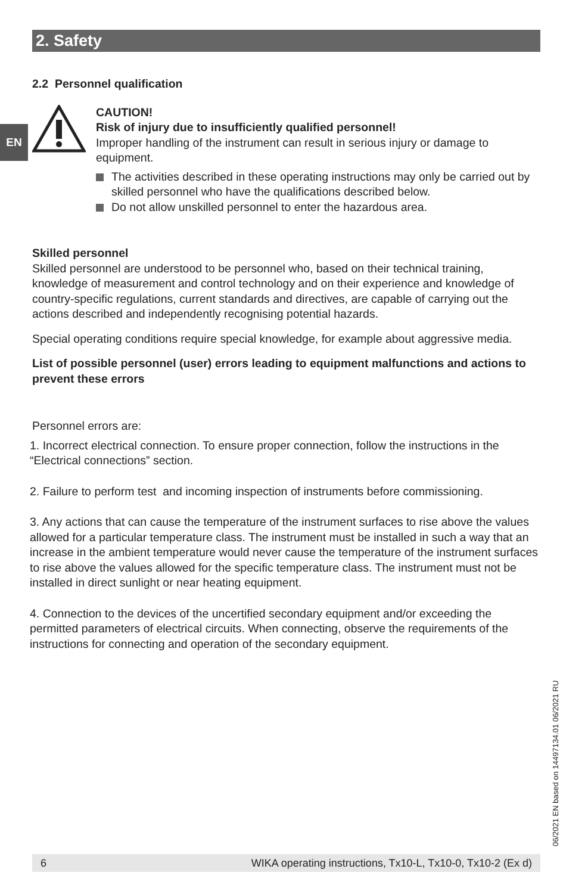2. Safety
EN
2.2 Personnel qualification
CAUTION!
Risk of injury due to insufficiently qualified personnel!
Improper handling of the instrument can result in serious injury or damage to equipment.
The activities described in these operating instructions may only be carried out by skilled personnel who have the qualifications described below.
Do not allow unskilled personnel to enter the hazardous area.
Skilled personnel
Skilled personnel are understood to be personnel who, based on their technical training, knowledge of measurement and control technology and on their experience and knowledge of country-specific regulations, current standards and directives, are capable of carrying out the actions described and independently recognising potential hazards.
Special operating conditions require special knowledge, for example about aggressive media.
List of possible personnel (user) errors leading to equipment malfunctions and actions to prevent these errors
Personnel errors are:
1. Incorrect electrical connection. To ensure proper connection, follow the instructions in the “Electrical connections” section.
2. Failure to perform test and incoming inspection of instruments before commissioning.
3. Any actions that can cause the temperature of the instrument surfaces to rise above the values allowed for a particular temperature class. The instrument must be installed in such a way that an increase in the ambient temperature would never cause the temperature of the instrument surfaces to rise above the values allowed for the specific temperature class. The instrument must not be installed in direct sunlight or near heating equipment.
4. Connection to the devices of the uncertified secondary equipment and/or exceeding the permitted parameters of electrical circuits. When connecting, observe the requirements of the instructions for connecting and operation of the secondary equipment.
06/2021 EN based on 14497134.01 06/2021 RU
6 WIKA operating instructions, Tx10-L, Tx10-0, Tx10-2 (Ex d)